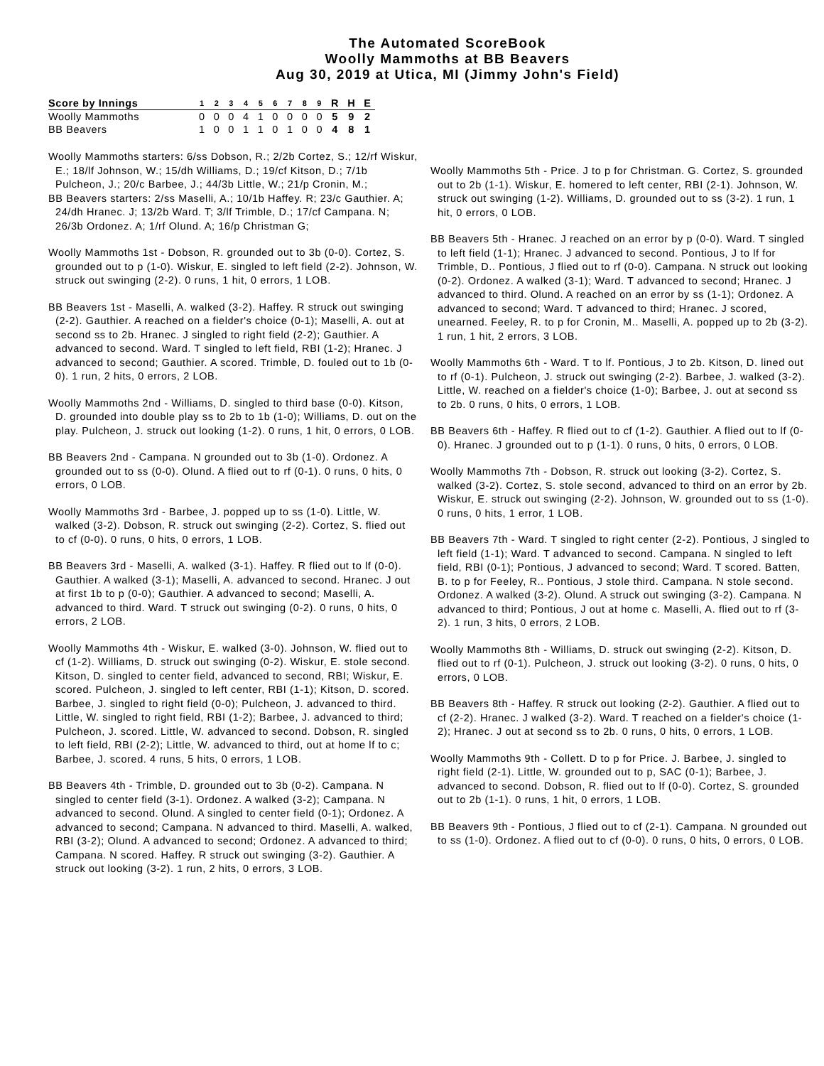The Automated ScoreBook
Woolly Mammoths at BB Beavers
Aug 30, 2019 at Utica, MI (Jimmy John's Field)
| Score by Innings | 1 | 2 | 3 | 4 | 5 | 6 | 7 | 8 | 9 | R | H | E |
| --- | --- | --- | --- | --- | --- | --- | --- | --- | --- | --- | --- | --- |
| Woolly Mammoths | 0 | 0 | 0 | 4 | 1 | 0 | 0 | 0 | 0 | 5 | 9 | 2 |
| BB Beavers | 1 | 0 | 0 | 1 | 1 | 0 | 1 | 0 | 0 | 4 | 8 | 1 |
Woolly Mammoths starters: 6/ss Dobson, R.; 2/2b Cortez, S.; 12/rf Wiskur, E.; 18/lf Johnson, W.; 15/dh Williams, D.; 19/cf Kitson, D.; 7/1b Pulcheon, J.; 20/c Barbee, J.; 44/3b Little, W.; 21/p Cronin, M.;
BB Beavers starters: 2/ss Maselli, A.; 10/1b Haffey. R; 23/c Gauthier. A; 24/dh Hranec. J; 13/2b Ward. T; 3/lf Trimble, D.; 17/cf Campana. N; 26/3b Ordonez. A; 1/rf Olund. A; 16/p Christman G;
Woolly Mammoths 1st - Dobson, R. grounded out to 3b (0-0). Cortez, S. grounded out to p (1-0). Wiskur, E. singled to left field (2-2). Johnson, W. struck out swinging (2-2). 0 runs, 1 hit, 0 errors, 1 LOB.
BB Beavers 1st - Maselli, A. walked (3-2). Haffey. R struck out swinging (2-2). Gauthier. A reached on a fielder's choice (0-1); Maselli, A. out at second ss to 2b. Hranec. J singled to right field (2-2); Gauthier. A advanced to second. Ward. T singled to left field, RBI (1-2); Hranec. J advanced to second; Gauthier. A scored. Trimble, D. fouled out to 1b (0-0). 1 run, 2 hits, 0 errors, 2 LOB.
Woolly Mammoths 2nd - Williams, D. singled to third base (0-0). Kitson, D. grounded into double play ss to 2b to 1b (1-0); Williams, D. out on the play. Pulcheon, J. struck out looking (1-2). 0 runs, 1 hit, 0 errors, 0 LOB.
BB Beavers 2nd - Campana. N grounded out to 3b (1-0). Ordonez. A grounded out to ss (0-0). Olund. A flied out to rf (0-1). 0 runs, 0 hits, 0 errors, 0 LOB.
Woolly Mammoths 3rd - Barbee, J. popped up to ss (1-0). Little, W. walked (3-2). Dobson, R. struck out swinging (2-2). Cortez, S. flied out to cf (0-0). 0 runs, 0 hits, 0 errors, 1 LOB.
BB Beavers 3rd - Maselli, A. walked (3-1). Haffey. R flied out to lf (0-0). Gauthier. A walked (3-1); Maselli, A. advanced to second. Hranec. J out at first 1b to p (0-0); Gauthier. A advanced to second; Maselli, A. advanced to third. Ward. T struck out swinging (0-2). 0 runs, 0 hits, 0 errors, 2 LOB.
Woolly Mammoths 4th - Wiskur, E. walked (3-0). Johnson, W. flied out to cf (1-2). Williams, D. struck out swinging (0-2). Wiskur, E. stole second. Kitson, D. singled to center field, advanced to second, RBI; Wiskur, E. scored. Pulcheon, J. singled to left center, RBI (1-1); Kitson, D. scored. Barbee, J. singled to right field (0-0); Pulcheon, J. advanced to third. Little, W. singled to right field, RBI (1-2); Barbee, J. advanced to third; Pulcheon, J. scored. Little, W. advanced to second. Dobson, R. singled to left field, RBI (2-2); Little, W. advanced to third, out at home lf to c; Barbee, J. scored. 4 runs, 5 hits, 0 errors, 1 LOB.
BB Beavers 4th - Trimble, D. grounded out to 3b (0-2). Campana. N singled to center field (3-1). Ordonez. A walked (3-2); Campana. N advanced to second. Olund. A singled to center field (0-1); Ordonez. A advanced to second; Campana. N advanced to third. Maselli, A. walked, RBI (3-2); Olund. A advanced to second; Ordonez. A advanced to third; Campana. N scored. Haffey. R struck out swinging (3-2). Gauthier. A struck out looking (3-2). 1 run, 2 hits, 0 errors, 3 LOB.
Woolly Mammoths 5th - Price. J to p for Christman. G. Cortez, S. grounded out to 2b (1-1). Wiskur, E. homered to left center, RBI (2-1). Johnson, W. struck out swinging (1-2). Williams, D. grounded out to ss (3-2). 1 run, 1 hit, 0 errors, 0 LOB.
BB Beavers 5th - Hranec. J reached on an error by p (0-0). Ward. T singled to left field (1-1); Hranec. J advanced to second. Pontious, J to lf for Trimble, D.. Pontious, J flied out to rf (0-0). Campana. N struck out looking (0-2). Ordonez. A walked (3-1); Ward. T advanced to second; Hranec. J advanced to third. Olund. A reached on an error by ss (1-1); Ordonez. A advanced to second; Ward. T advanced to third; Hranec. J scored, unearned. Feeley, R. to p for Cronin, M.. Maselli, A. popped up to 2b (3-2). 1 run, 1 hit, 2 errors, 3 LOB.
Woolly Mammoths 6th - Ward. T to lf. Pontious, J to 2b. Kitson, D. lined out to rf (0-1). Pulcheon, J. struck out swinging (2-2). Barbee, J. walked (3-2). Little, W. reached on a fielder's choice (1-0); Barbee, J. out at second ss to 2b. 0 runs, 0 hits, 0 errors, 1 LOB.
BB Beavers 6th - Haffey. R flied out to cf (1-2). Gauthier. A flied out to lf (0-0). Hranec. J grounded out to p (1-1). 0 runs, 0 hits, 0 errors, 0 LOB.
Woolly Mammoths 7th - Dobson, R. struck out looking (3-2). Cortez, S. walked (3-2). Cortez, S. stole second, advanced to third on an error by 2b. Wiskur, E. struck out swinging (2-2). Johnson, W. grounded out to ss (1-0). 0 runs, 0 hits, 1 error, 1 LOB.
BB Beavers 7th - Ward. T singled to right center (2-2). Pontious, J singled to left field (1-1); Ward. T advanced to second. Campana. N singled to left field, RBI (0-1); Pontious, J advanced to second; Ward. T scored. Batten, B. to p for Feeley, R.. Pontious, J stole third. Campana. N stole second. Ordonez. A walked (3-2). Olund. A struck out swinging (3-2). Campana. N advanced to third; Pontious, J out at home c. Maselli, A. flied out to rf (3-2). 1 run, 3 hits, 0 errors, 2 LOB.
Woolly Mammoths 8th - Williams, D. struck out swinging (2-2). Kitson, D. flied out to rf (0-1). Pulcheon, J. struck out looking (3-2). 0 runs, 0 hits, 0 errors, 0 LOB.
BB Beavers 8th - Haffey. R struck out looking (2-2). Gauthier. A flied out to cf (2-2). Hranec. J walked (3-2). Ward. T reached on a fielder's choice (1-2); Hranec. J out at second ss to 2b. 0 runs, 0 hits, 0 errors, 1 LOB.
Woolly Mammoths 9th - Collett. D to p for Price. J. Barbee, J. singled to right field (2-1). Little, W. grounded out to p, SAC (0-1); Barbee, J. advanced to second. Dobson, R. flied out to lf (0-0). Cortez, S. grounded out to 2b (1-1). 0 runs, 1 hit, 0 errors, 1 LOB.
BB Beavers 9th - Pontious, J flied out to cf (2-1). Campana. N grounded out to ss (1-0). Ordonez. A flied out to cf (0-0). 0 runs, 0 hits, 0 errors, 0 LOB.